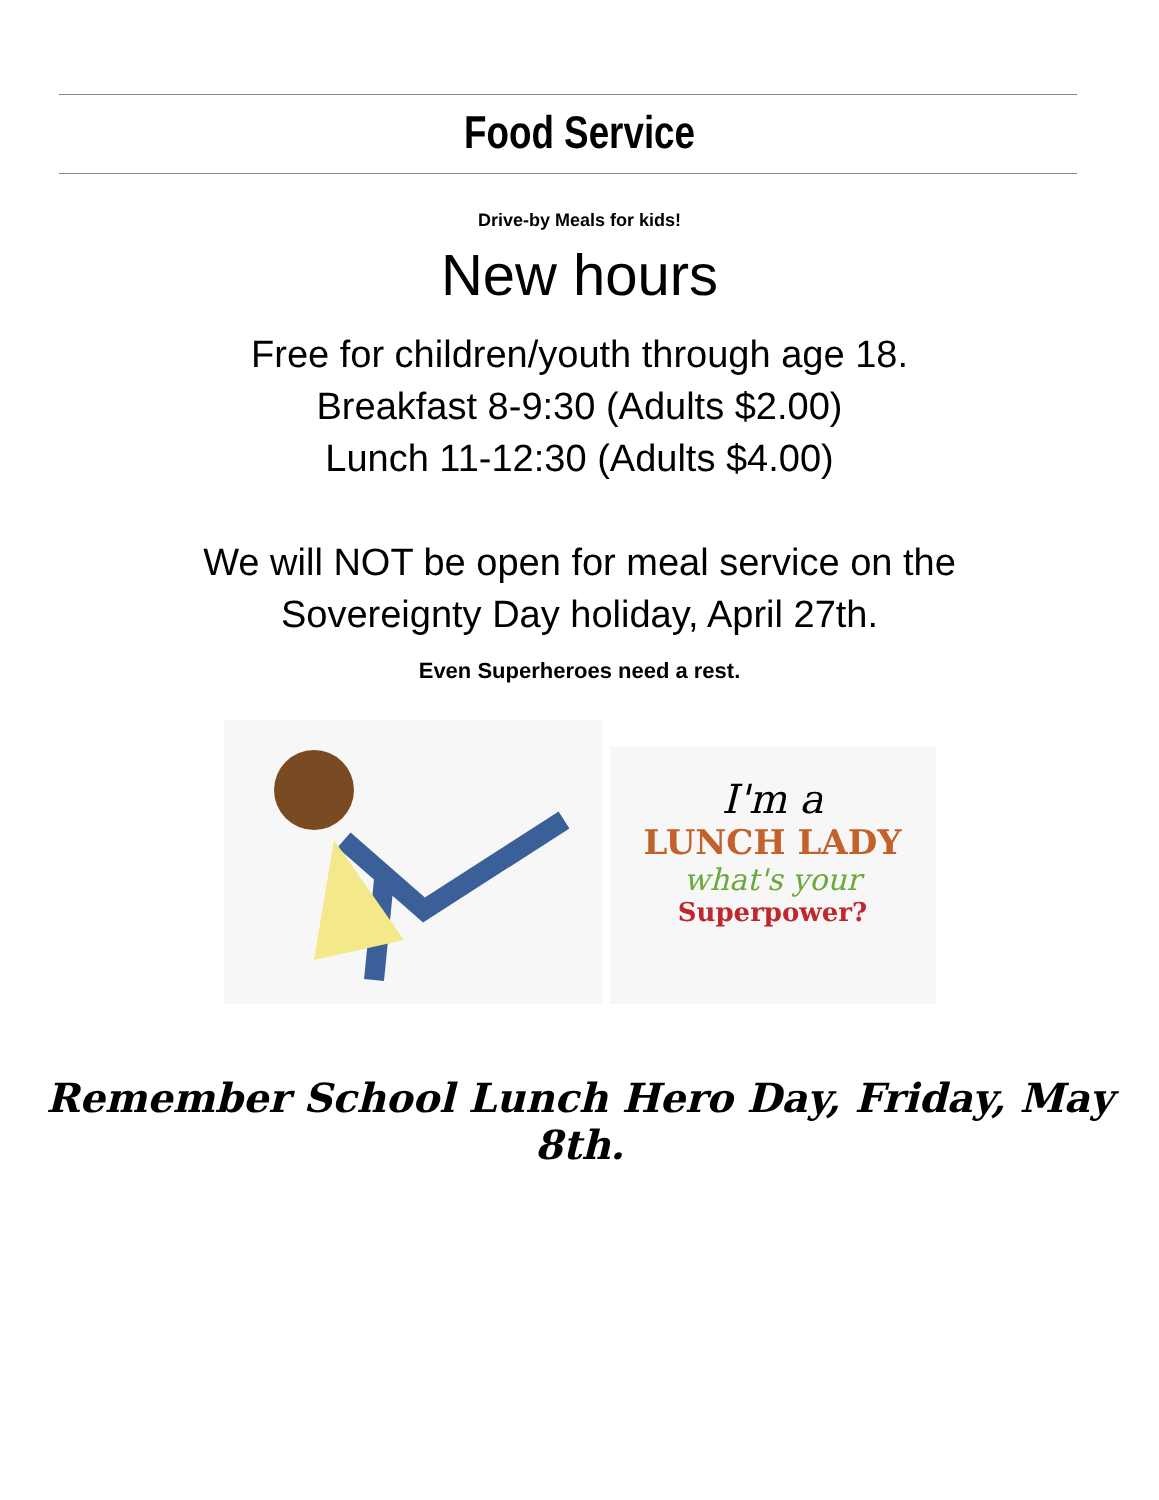Food Service
Drive-by Meals for kids!
New hours
Free for children/youth through age 18.
Breakfast 8-9:30 (Adults $2.00)
Lunch 11-12:30 (Adults $4.00)
We will NOT be open for meal service on the
Sovereignty Day holiday, April 27th.
Even Superheroes need a rest.
I'm a
LUNCH LADY
what's your
Superpower?
Remember School Lunch Hero Day, Friday, May 8th.